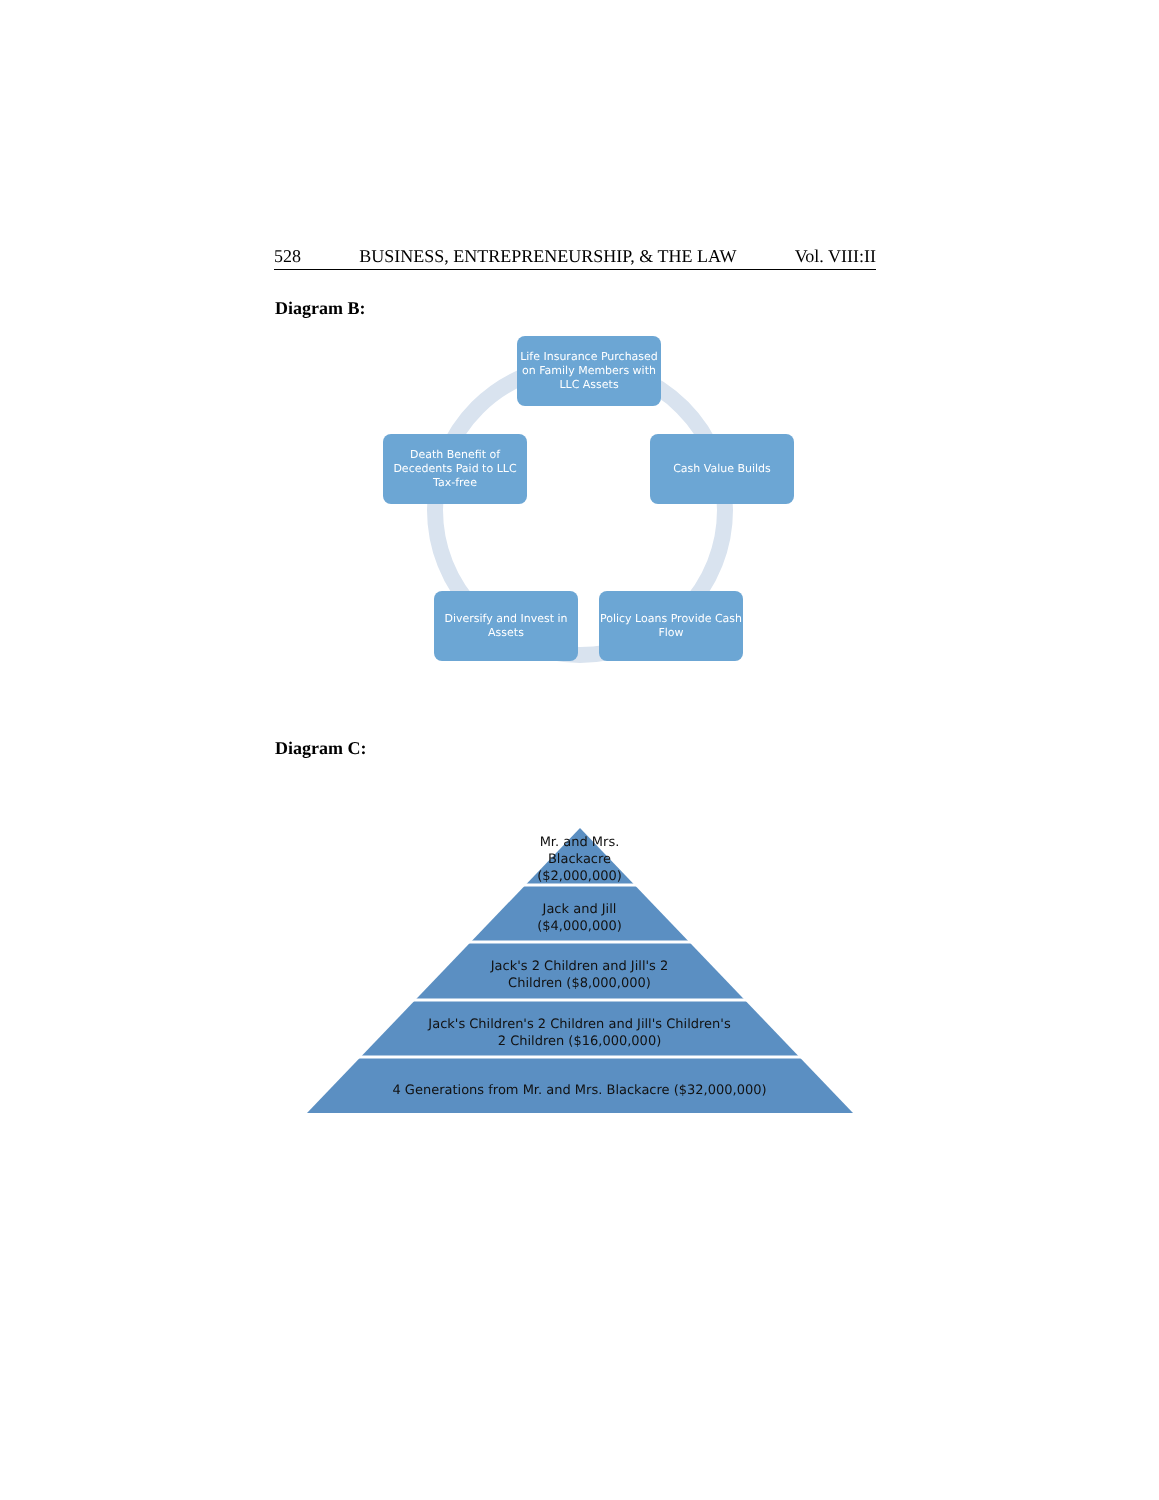528 BUSINESS, ENTREPRENEURSHIP, & THE LAW Vol. VIII:II
Diagram B:
Life Insurance Purchased on Family Members with LLC Assets
Cash Value Builds
Policy Loans Provide Cash Flow
Diversify and Invest in Assets
Death Benefit of Decedents Paid to LLC Tax-free
Diagram C:
Mr. and Mrs.
Blackacre
($2,000,000)
Jack and Jill
($4,000,000)
Jack's 2 Children and Jill's 2
Children ($8,000,000)
Jack's Children's 2 Children and Jill's Children's
2 Children ($16,000,000)
4 Generations from Mr. and Mrs. Blackacre ($32,000,000)